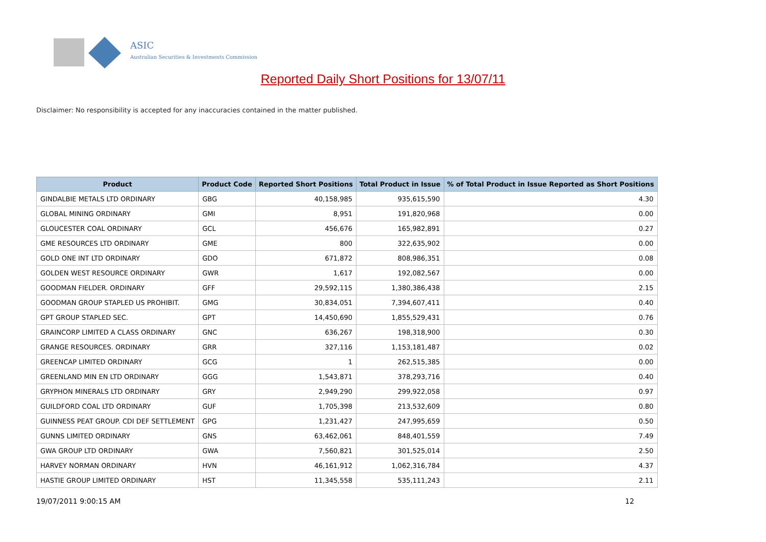ASIC
Australian Securities & Investments Commission
Reported Daily Short Positions for 13/07/11
Disclaimer: No responsibility is accepted for any inaccuracies contained in the matter published.
| Product | Product Code | Reported Short Positions | Total Product in Issue | % of Total Product in Issue Reported as Short Positions |
| --- | --- | --- | --- | --- |
| GINDALBIE METALS LTD ORDINARY | GBG | 40,158,985 | 935,615,590 | 4.30 |
| GLOBAL MINING ORDINARY | GMI | 8,951 | 191,820,968 | 0.00 |
| GLOUCESTER COAL ORDINARY | GCL | 456,676 | 165,982,891 | 0.27 |
| GME RESOURCES LTD ORDINARY | GME | 800 | 322,635,902 | 0.00 |
| GOLD ONE INT LTD ORDINARY | GDO | 671,872 | 808,986,351 | 0.08 |
| GOLDEN WEST RESOURCE ORDINARY | GWR | 1,617 | 192,082,567 | 0.00 |
| GOODMAN FIELDER. ORDINARY | GFF | 29,592,115 | 1,380,386,438 | 2.15 |
| GOODMAN GROUP STAPLED US PROHIBIT. | GMG | 30,834,051 | 7,394,607,411 | 0.40 |
| GPT GROUP STAPLED SEC. | GPT | 14,450,690 | 1,855,529,431 | 0.76 |
| GRAINCORP LIMITED A CLASS ORDINARY | GNC | 636,267 | 198,318,900 | 0.30 |
| GRANGE RESOURCES. ORDINARY | GRR | 327,116 | 1,153,181,487 | 0.02 |
| GREENCAP LIMITED ORDINARY | GCG | 1 | 262,515,385 | 0.00 |
| GREENLAND MIN EN LTD ORDINARY | GGG | 1,543,871 | 378,293,716 | 0.40 |
| GRYPHON MINERALS LTD ORDINARY | GRY | 2,949,290 | 299,922,058 | 0.97 |
| GUILDFORD COAL LTD ORDINARY | GUF | 1,705,398 | 213,532,609 | 0.80 |
| GUINNESS PEAT GROUP. CDI DEF SETTLEMENT | GPG | 1,231,427 | 247,995,659 | 0.50 |
| GUNNS LIMITED ORDINARY | GNS | 63,462,061 | 848,401,559 | 7.49 |
| GWA GROUP LTD ORDINARY | GWA | 7,560,821 | 301,525,014 | 2.50 |
| HARVEY NORMAN ORDINARY | HVN | 46,161,912 | 1,062,316,784 | 4.37 |
| HASTIE GROUP LIMITED ORDINARY | HST | 11,345,558 | 535,111,243 | 2.11 |
19/07/2011 9:00:15 AM 12